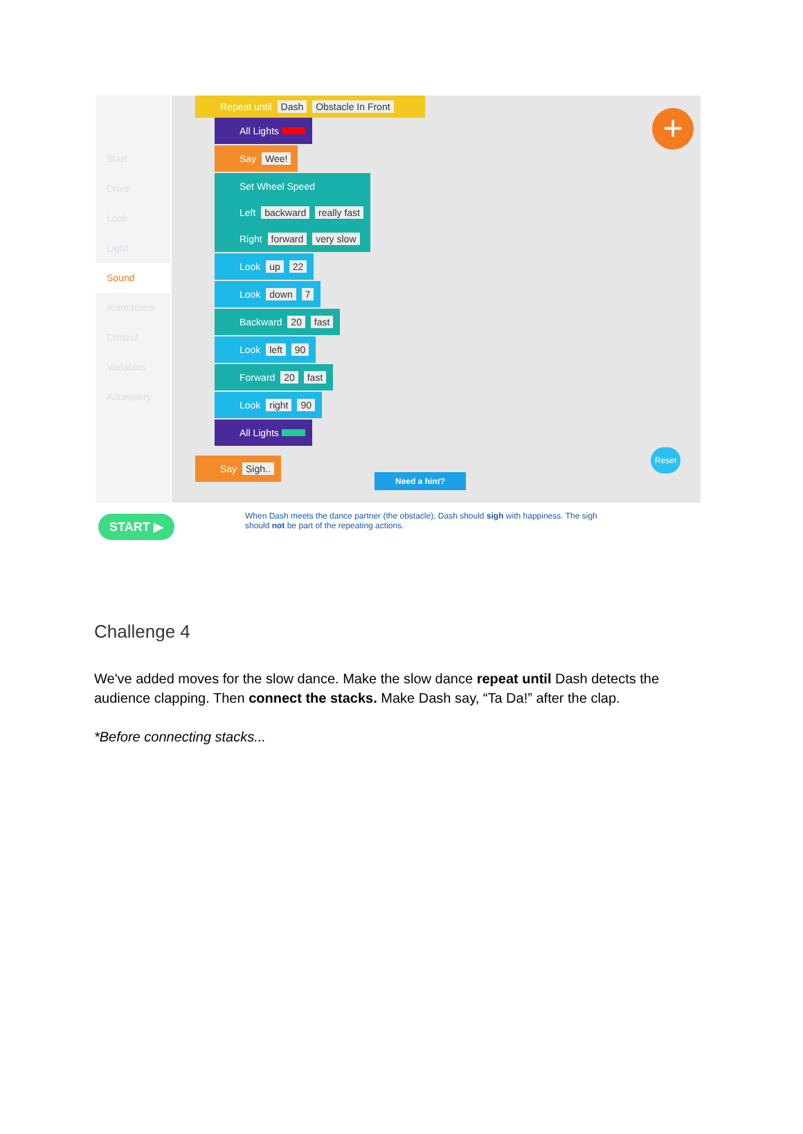Start
Drive
Look
Light
Sound
Animations
Control
Variables
Accessory
Repeat until Dash Obstacle In Front
All Lights
Say Wee!
Set Wheel Speed
Left backward really fast
Right forward very slow
Look up 22
Look down 7
Backward 20 fast
Look left 90
Forward 20 fast
Look right 90
All Lights
Say Sigh..
Need a hint?
Reset
+
START ▶
When Dash meets the dance partner (the obstacle), Dash should sigh with happiness. The sigh should not be part of the repeating actions.
Challenge 4
We've added moves for the slow dance. Make the slow dance repeat until Dash detects the audience clapping. Then connect the stacks. Make Dash say, “Ta Da!” after the clap.
*Before connecting stacks...